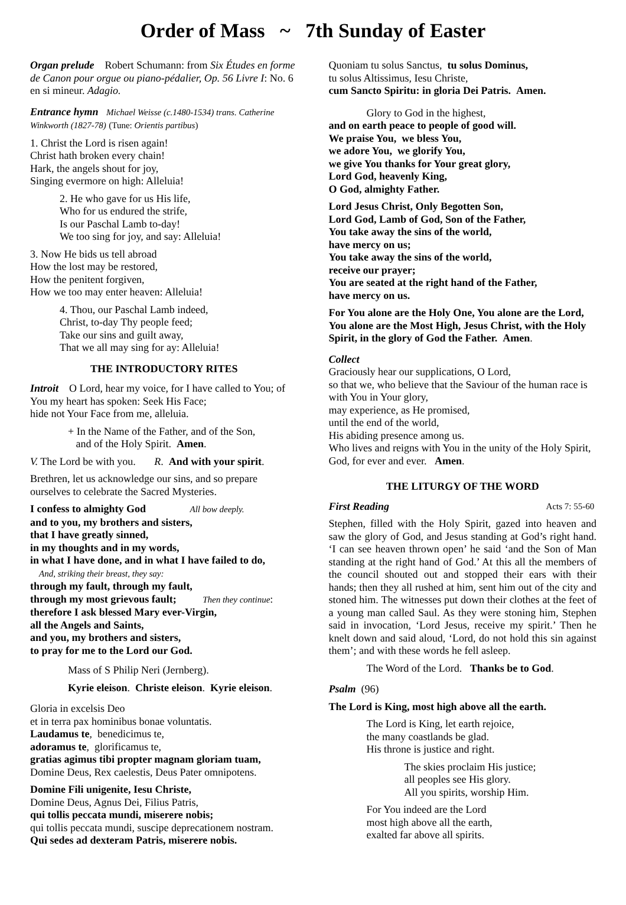Order of Mass ~ 7th Sunday of Easter
Organ prelude Robert Schumann: from Six Études en forme de Canon pour orgue ou piano-pédalier, Op. 56 Livre I: No. 6 en si mineur. Adagio.
Entrance hymn Michael Weisse (c.1480-1534) trans. Catherine Winkworth (1827-78) (Tune: Orientis partibus)
1. Christ the Lord is risen again!
Christ hath broken every chain!
Hark, the angels shout for joy,
Singing evermore on high: Alleluia!
2. He who gave for us His life,
Who for us endured the strife,
Is our Paschal Lamb to-day!
We too sing for joy, and say: Alleluia!
3. Now He bids us tell abroad
How the lost may be restored,
How the penitent forgiven,
How we too may enter heaven: Alleluia!
4. Thou, our Paschal Lamb indeed,
Christ, to-day Thy people feed;
Take our sins and guilt away,
That we all may sing for ay: Alleluia!
THE INTRODUCTORY RITES
Introit O Lord, hear my voice, for I have called to You; of You my heart has spoken: Seek His Face;
hide not Your Face from me, alleluia.
+ In the Name of the Father, and of the Son,
and of the Holy Spirit. Amen.
V. The Lord be with you. R. And with your spirit.
Brethren, let us acknowledge our sins, and so prepare ourselves to celebrate the Sacred Mysteries.
I confess to almighty God All bow deeply.
and to you, my brothers and sisters,
that I have greatly sinned,
in my thoughts and in my words,
in what I have done, and in what I have failed to do,
And, striking their breast, they say:
through my fault, through my fault,
through my most grievous fault; Then they continue:
therefore I ask blessed Mary ever-Virgin,
all the Angels and Saints,
and you, my brothers and sisters,
to pray for me to the Lord our God.
Mass of S Philip Neri (Jernberg).
Kyrie eleison. Christe eleison. Kyrie eleison.
Gloria in excelsis Deo
et in terra pax hominibus bonae voluntatis.
Laudamus te, benedicimus te,
adoramus te, glorificamus te,
gratias agimus tibi propter magnam gloriam tuam,
Domine Deus, Rex caelestis, Deus Pater omnipotens.
Domine Fili unigenite, Iesu Christe,
Domine Deus, Agnus Dei, Filius Patris,
qui tollis peccata mundi, miserere nobis;
qui tollis peccata mundi, suscipe deprecationem nostram.
Qui sedes ad dexteram Patris, miserere nobis.
Quoniam tu solus Sanctus, tu solus Dominus,
tu solus Altissimus, Iesu Christe,
cum Sancto Spiritu: in gloria Dei Patris. Amen.
Glory to God in the highest,
and on earth peace to people of good will.
We praise You, we bless You,
we adore You, we glorify You,
we give You thanks for Your great glory,
Lord God, heavenly King,
O God, almighty Father.
Lord Jesus Christ, Only Begotten Son,
Lord God, Lamb of God, Son of the Father,
You take away the sins of the world,
have mercy on us;
You take away the sins of the world,
receive our prayer;
You are seated at the right hand of the Father,
have mercy on us.
For You alone are the Holy One, You alone are the Lord, You alone are the Most High, Jesus Christ, with the Holy Spirit, in the glory of God the Father. Amen.
Collect
Graciously hear our supplications, O Lord,
so that we, who believe that the Saviour of the human race is with You in Your glory,
may experience, as He promised,
until the end of the world,
His abiding presence among us.
Who lives and reigns with You in the unity of the Holy Spirit, God, for ever and ever. Amen.
THE LITURGY OF THE WORD
First Reading Acts 7: 55-60
Stephen, filled with the Holy Spirit, gazed into heaven and saw the glory of God, and Jesus standing at God’s right hand. ‘I can see heaven thrown open’ he said ‘and the Son of Man standing at the right hand of God.’ At this all the members of the council shouted out and stopped their ears with their hands; then they all rushed at him, sent him out of the city and stoned him. The witnesses put down their clothes at the feet of a young man called Saul. As they were stoning him, Stephen said in invocation, ‘Lord Jesus, receive my spirit.’ Then he knelt down and said aloud, ‘Lord, do not hold this sin against them’; and with these words he fell asleep.
The Word of the Lord. Thanks be to God.
Psalm (96)
The Lord is King, most high above all the earth.
The Lord is King, let earth rejoice,
the many coastlands be glad.
His throne is justice and right.
The skies proclaim His justice;
all peoples see His glory.
All you spirits, worship Him.
For You indeed are the Lord
most high above all the earth,
exalted far above all spirits.